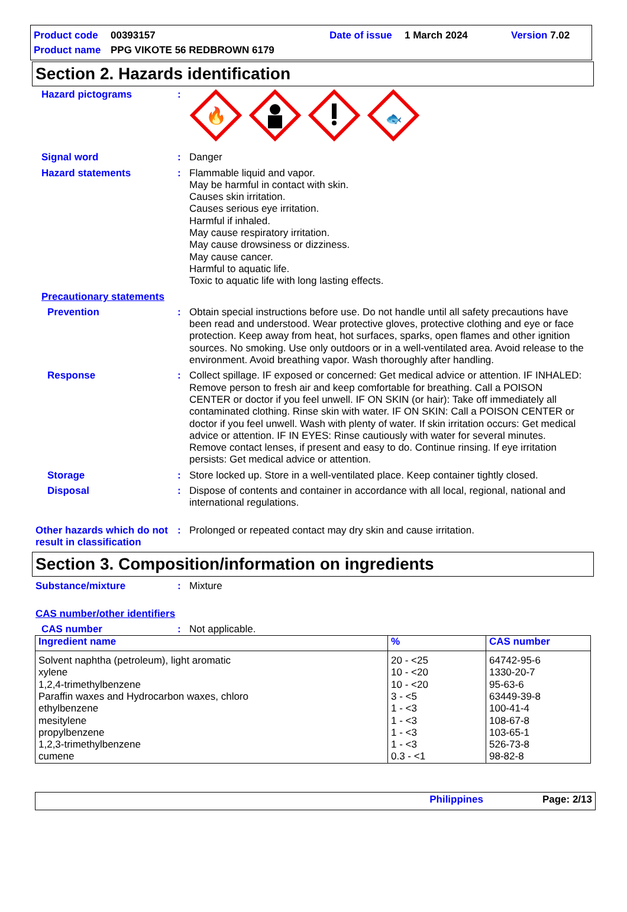Product code 00393157 Date of issue 1 March 2024 Version 7.02
Product name PPG VIKOTE 56 REDBROWN 6179
Section 2. Hazards identification
Hazard pictograms :
🔥
🐟
Signal word : Danger
Hazard statements : Flammable liquid and vapor.
May be harmful in contact with skin.
Causes skin irritation.
Causes serious eye irritation.
Harmful if inhaled.
May cause respiratory irritation.
May cause drowsiness or dizziness.
May cause cancer.
Harmful to aquatic life.
Toxic to aquatic life with long lasting effects.
Precautionary statements
Prevention : Obtain special instructions before use. Do not handle until all safety precautions have been read and understood. Wear protective gloves, protective clothing and eye or face protection. Keep away from heat, hot surfaces, sparks, open flames and other ignition sources. No smoking. Use only outdoors or in a well-ventilated area. Avoid release to the environment. Avoid breathing vapor. Wash thoroughly after handling.
Response : Collect spillage. IF exposed or concerned: Get medical advice or attention. IF INHALED: Remove person to fresh air and keep comfortable for breathing. Call a POISON CENTER or doctor if you feel unwell. IF ON SKIN (or hair): Take off immediately all contaminated clothing. Rinse skin with water. IF ON SKIN: Call a POISON CENTER or doctor if you feel unwell. Wash with plenty of water. If skin irritation occurs: Get medical advice or attention. IF IN EYES: Rinse cautiously with water for several minutes. Remove contact lenses, if present and easy to do. Continue rinsing. If eye irritation persists: Get medical advice or attention.
Storage : Store locked up. Store in a well-ventilated place. Keep container tightly closed.
Disposal : Dispose of contents and container in accordance with all local, regional, national and international regulations.
Other hazards which do not result in classification
: Prolonged or repeated contact may dry skin and cause irritation.
Section 3. Composition/information on ingredients
Substance/mixture : Mixture
CAS number/other identifiers
CAS number : Not applicable.
| Ingredient name | % | CAS number |
| --- | --- | --- |
| Solvent naphtha (petroleum), light aromatic xylene 1,2,4-trimethylbenzene Paraffin waxes and Hydrocarbon waxes, chloro ethylbenzene mesitylene propylbenzene 1,2,3-trimethylbenzene cumene | 20 - <25 10 - <20 10 - <20 3 - <5 1 - <3 1 - <3 1 - <3 1 - <3 0.3 - <1 | 64742-95-6 1330-20-7 95-63-6 63449-39-8 100-41-4 108-67-8 103-65-1 526-73-8 98-82-8 |
Philippines Page: 2/13